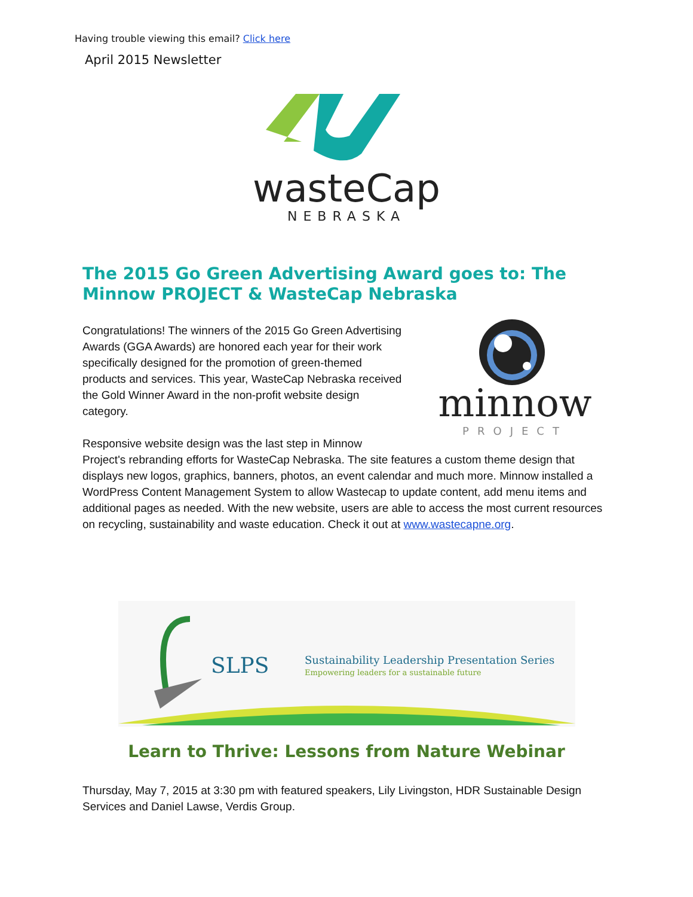Having trouble viewing this email? Click here
April 2015 Newsletter
wasteCap
NEBRASKA
The 2015 Go Green Advertising Award goes to: The Minnow PROJECT & WasteCap Nebraska
minnow
PROJECT
Congratulations! The winners of the 2015 Go Green Advertising Awards (GGA Awards) are honored each year for their work specifically designed for the promotion of green-themed products and services. This year, WasteCap Nebraska received the Gold Winner Award in the non-profit website design category.
Responsive website design was the last step in Minnow Project's rebranding efforts for WasteCap Nebraska. The site features a custom theme design that displays new logos, graphics, banners, photos, an event calendar and much more. Minnow installed a WordPress Content Management System to allow Wastecap to update content, add menu items and additional pages as needed. With the new website, users are able to access the most current resources on recycling, sustainability and waste education. Check it out at www.wastecapne.org.
SLPS
Sustainability Leadership Presentation Series
Empowering leaders for a sustainable future
Learn to Thrive: Lessons from Nature Webinar
Thursday, May 7, 2015 at 3:30 pm with featured speakers, Lily Livingston, HDR Sustainable Design Services and Daniel Lawse, Verdis Group.